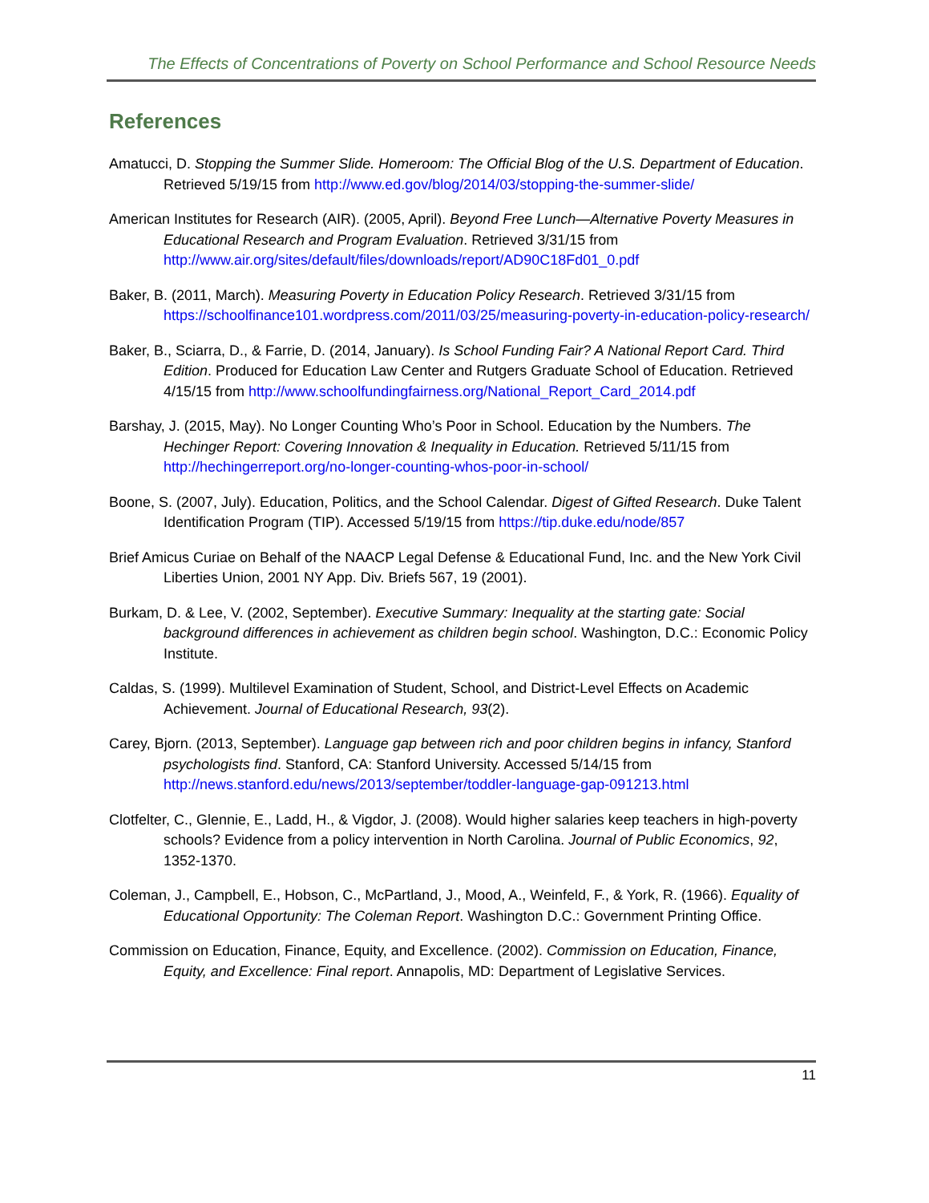The Effects of Concentrations of Poverty on School Performance and School Resource Needs
References
Amatucci, D. Stopping the Summer Slide. Homeroom: The Official Blog of the U.S. Department of Education. Retrieved 5/19/15 from http://www.ed.gov/blog/2014/03/stopping-the-summer-slide/
American Institutes for Research (AIR). (2005, April). Beyond Free Lunch—Alternative Poverty Measures in Educational Research and Program Evaluation. Retrieved 3/31/15 from http://www.air.org/sites/default/files/downloads/report/AD90C18Fd01_0.pdf
Baker, B. (2011, March). Measuring Poverty in Education Policy Research. Retrieved 3/31/15 from https://schoolfinance101.wordpress.com/2011/03/25/measuring-poverty-in-education-policy-research/
Baker, B., Sciarra, D., & Farrie, D. (2014, January). Is School Funding Fair? A National Report Card. Third Edition. Produced for Education Law Center and Rutgers Graduate School of Education. Retrieved 4/15/15 from http://www.schoolfundingfairness.org/National_Report_Card_2014.pdf
Barshay, J. (2015, May). No Longer Counting Who’s Poor in School. Education by the Numbers. The Hechinger Report: Covering Innovation & Inequality in Education. Retrieved 5/11/15 from http://hechingerreport.org/no-longer-counting-whos-poor-in-school/
Boone, S. (2007, July). Education, Politics, and the School Calendar. Digest of Gifted Research. Duke Talent Identification Program (TIP). Accessed 5/19/15 from https://tip.duke.edu/node/857
Brief Amicus Curiae on Behalf of the NAACP Legal Defense & Educational Fund, Inc. and the New York Civil Liberties Union, 2001 NY App. Div. Briefs 567, 19 (2001).
Burkam, D. & Lee, V. (2002, September). Executive Summary: Inequality at the starting gate: Social background differences in achievement as children begin school. Washington, D.C.: Economic Policy Institute.
Caldas, S. (1999). Multilevel Examination of Student, School, and District-Level Effects on Academic Achievement. Journal of Educational Research, 93(2).
Carey, Bjorn. (2013, September). Language gap between rich and poor children begins in infancy, Stanford psychologists find. Stanford, CA: Stanford University. Accessed 5/14/15 from http://news.stanford.edu/news/2013/september/toddler-language-gap-091213.html
Clotfelter, C., Glennie, E., Ladd, H., & Vigdor, J. (2008). Would higher salaries keep teachers in high-poverty schools? Evidence from a policy intervention in North Carolina. Journal of Public Economics, 92, 1352-1370.
Coleman, J., Campbell, E., Hobson, C., McPartland, J., Mood, A., Weinfeld, F., & York, R. (1966). Equality of Educational Opportunity: The Coleman Report. Washington D.C.: Government Printing Office.
Commission on Education, Finance, Equity, and Excellence. (2002). Commission on Education, Finance, Equity, and Excellence: Final report. Annapolis, MD: Department of Legislative Services.
11